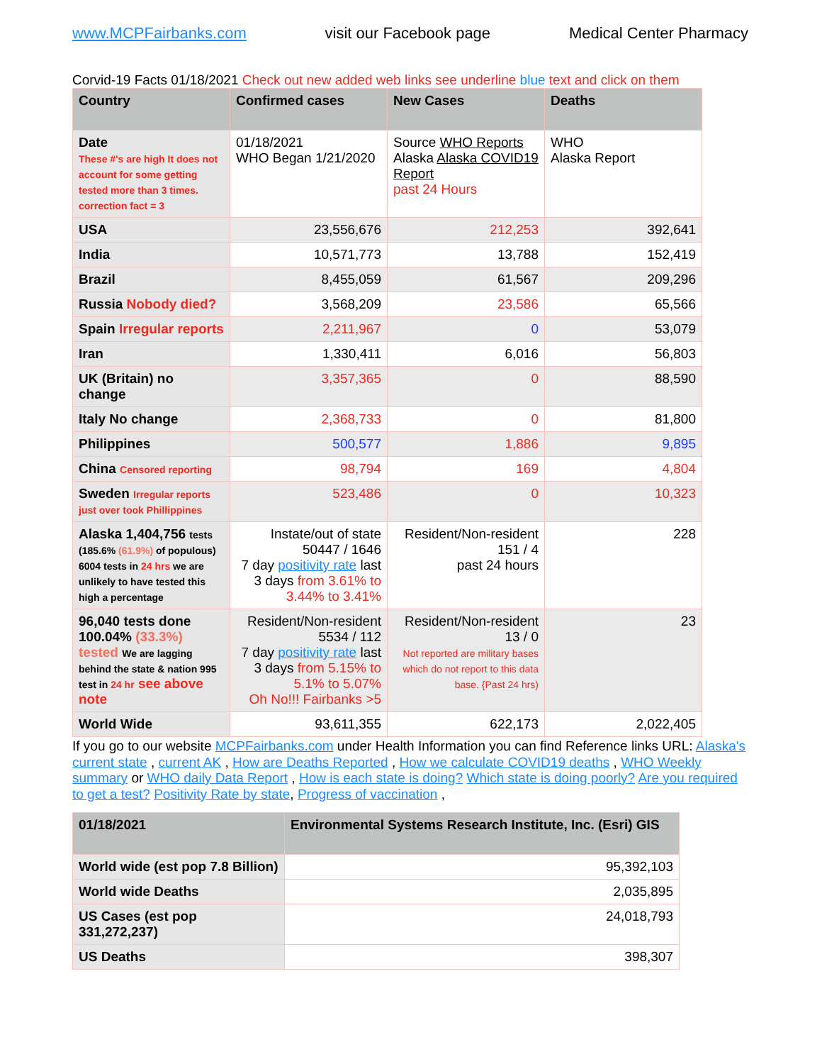www.MCPFairbanks.com visit our Facebook page Medical Center Pharmacy
Corvid-19 Facts 01/18/2021 Check out new added web links see underline blue text and click on them
| Country | Confirmed cases | New Cases | Deaths |
| --- | --- | --- | --- |
| Date These #'s are high It does not account for some getting tested more than 3 times. correction fact = 3 | 01/18/2021 WHO Began 1/21/2020 | Source WHO Reports Alaska Alaska COVID19 Report past 24 Hours | WHO Alaska Report |
| USA | 23,556,676 | 212,253 | 392,641 |
| India | 10,571,773 | 13,788 | 152,419 |
| Brazil | 8,455,059 | 61,567 | 209,296 |
| Russia Nobody died? | 3,568,209 | 23,586 | 65,566 |
| Spain Irregular reports | 2,211,967 | 0 | 53,079 |
| Iran | 1,330,411 | 6,016 | 56,803 |
| UK (Britain) no change | 3,357,365 | 0 | 88,590 |
| Italy No change | 2,368,733 | 0 | 81,800 |
| Philippines | 500,577 | 1,886 | 9,895 |
| China Censored reporting | 98,794 | 169 | 4,804 |
| Sweden Irregular reports just over took Phillippines | 523,486 | 0 | 10,323 |
| Alaska 1,404,756 tests (185.6% (61.9%) of populous) 6004 tests in 24 hrs we are unlikely to have tested this high a percentage | Instate/out of state 50447 / 1646 7 day positivity rate last 3 days from 3.61% to 3.44% to 3.41% | Resident/Non-resident 151 / 4 past 24 hours | 228 |
| 96,040 tests done 100.04% (33.3%) tested We are lagging behind the state & nation 995 test in 24 hr see above note | Resident/Non-resident 5534 / 112 7 day positivity rate last 3 days from 5.15% to 5.1% to 5.07% Oh No!!! Fairbanks >5 | Resident/Non-resident 13 / 0 Not reported are military bases which do not report to this data base. {Past 24 hrs) | 23 |
| World Wide | 93,611,355 | 622,173 | 2,022,405 |
If you go to our website MCPFairbanks.com under Health Information you can find Reference links URL: Alaska's current state , current AK , How are Deaths Reported , How we calculate COVID19 deaths , WHO Weekly summary or WHO daily Data Report , How is each state is doing? Which state is doing poorly? Are you required to get a test? Positivity Rate by state, Progress of vaccination ,
| 01/18/2021 | Environmental Systems Research Institute, Inc. (Esri) GIS |
| --- | --- |
| World wide (est pop 7.8 Billion) | 95,392,103 |
| World wide Deaths | 2,035,895 |
| US Cases (est pop 331,272,237) | 24,018,793 |
| US Deaths | 398,307 |